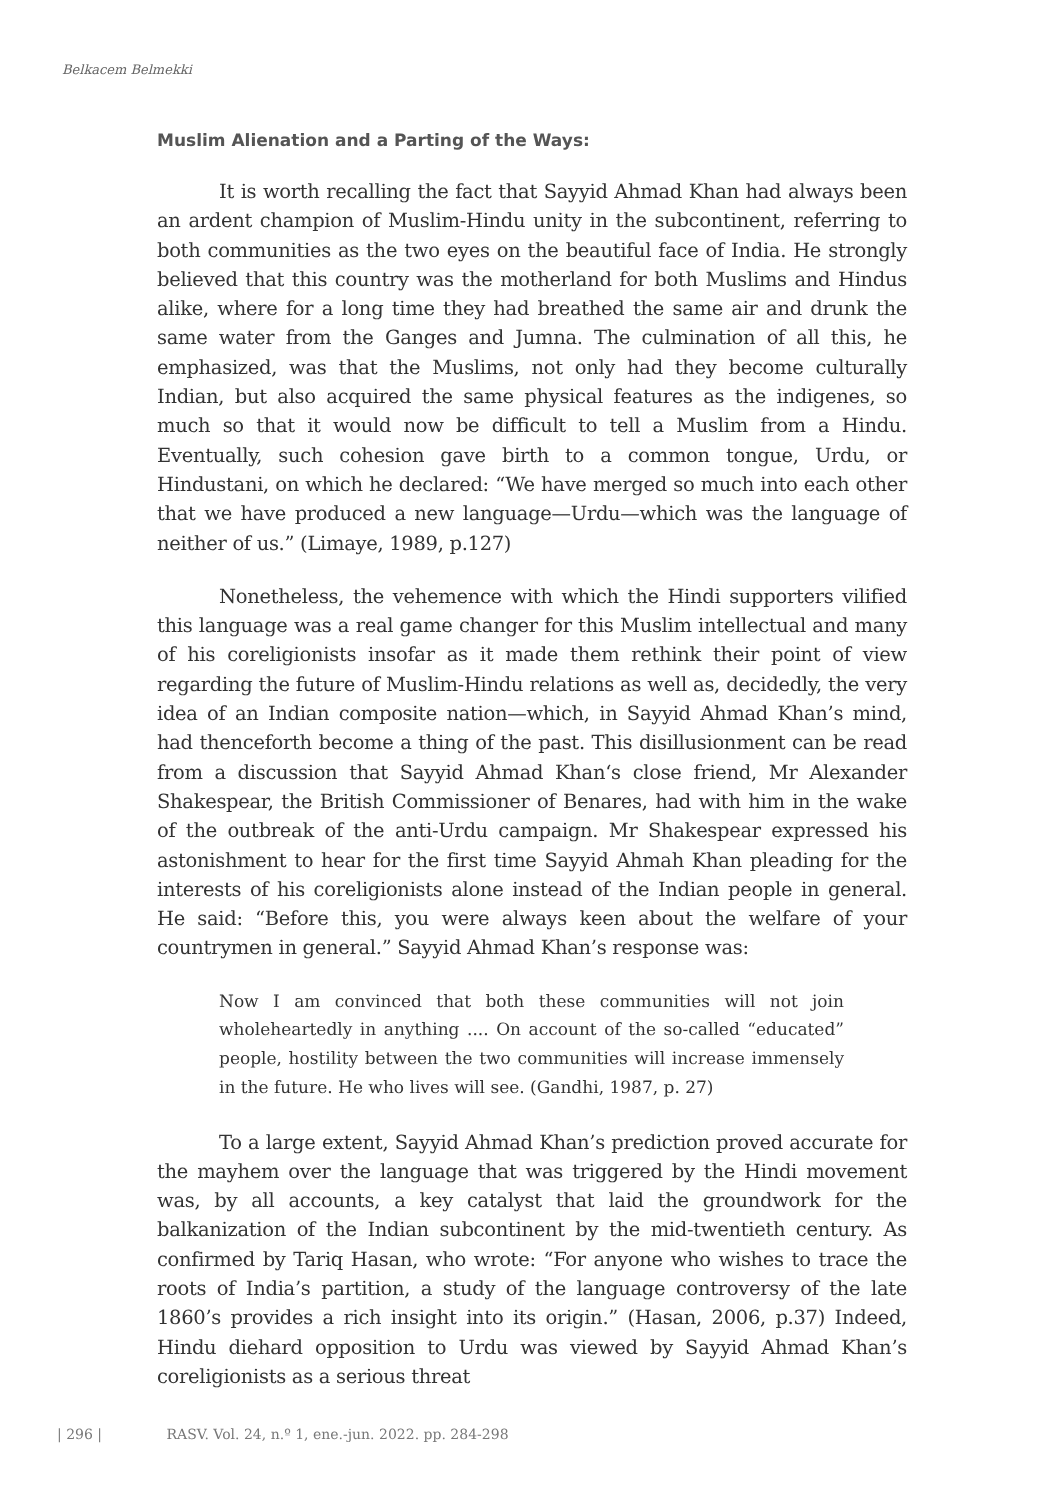Belkacem Belmekki
Muslim Alienation and a Parting of the Ways:
It is worth recalling the fact that Sayyid Ahmad Khan had always been an ardent champion of Muslim-Hindu unity in the subcontinent, referring to both communities as the two eyes on the beautiful face of India. He strongly believed that this country was the motherland for both Muslims and Hindus alike, where for a long time they had breathed the same air and drunk the same water from the Ganges and Jumna. The culmination of all this, he emphasized, was that the Muslims, not only had they become culturally Indian, but also acquired the same physical features as the indigenes, so much so that it would now be difficult to tell a Muslim from a Hindu. Eventually, such cohesion gave birth to a common tongue, Urdu, or Hindustani, on which he declared: “We have merged so much into each other that we have produced a new language—Urdu—which was the language of neither of us.” (Limaye, 1989, p.127)
Nonetheless, the vehemence with which the Hindi supporters vilified this language was a real game changer for this Muslim intellectual and many of his coreligionists insofar as it made them rethink their point of view regarding the future of Muslim-Hindu relations as well as, decidedly, the very idea of an Indian composite nation—which, in Sayyid Ahmad Khan’s mind, had thenceforth become a thing of the past. This disillusionment can be read from a discussion that Sayyid Ahmad Khan‘s close friend, Mr Alexander Shakespear, the British Commissioner of Benares, had with him in the wake of the outbreak of the anti-Urdu campaign. Mr Shakespear expressed his astonishment to hear for the first time Sayyid Ahmah Khan pleading for the interests of his coreligionists alone instead of the Indian people in general. He said: “Before this, you were always keen about the welfare of your countrymen in general.” Sayyid Ahmad Khan’s response was:
Now I am convinced that both these communities will not join wholeheartedly in anything .... On account of the so-called “educated” people, hostility between the two communities will increase immensely in the future. He who lives will see. (Gandhi, 1987, p. 27)
To a large extent, Sayyid Ahmad Khan’s prediction proved accurate for the mayhem over the language that was triggered by the Hindi movement was, by all accounts, a key catalyst that laid the groundwork for the balkanization of the Indian subcontinent by the mid-twentieth century. As confirmed by Tariq Hasan, who wrote: “For anyone who wishes to trace the roots of India’s partition, a study of the language controversy of the late 1860’s provides a rich insight into its origin.” (Hasan, 2006, p.37) Indeed, Hindu diehard opposition to Urdu was viewed by Sayyid Ahmad Khan’s coreligionists as a serious threat
| 296 | RASV. Vol. 24, n.º 1, ene.-jun. 2022. pp. 284-298